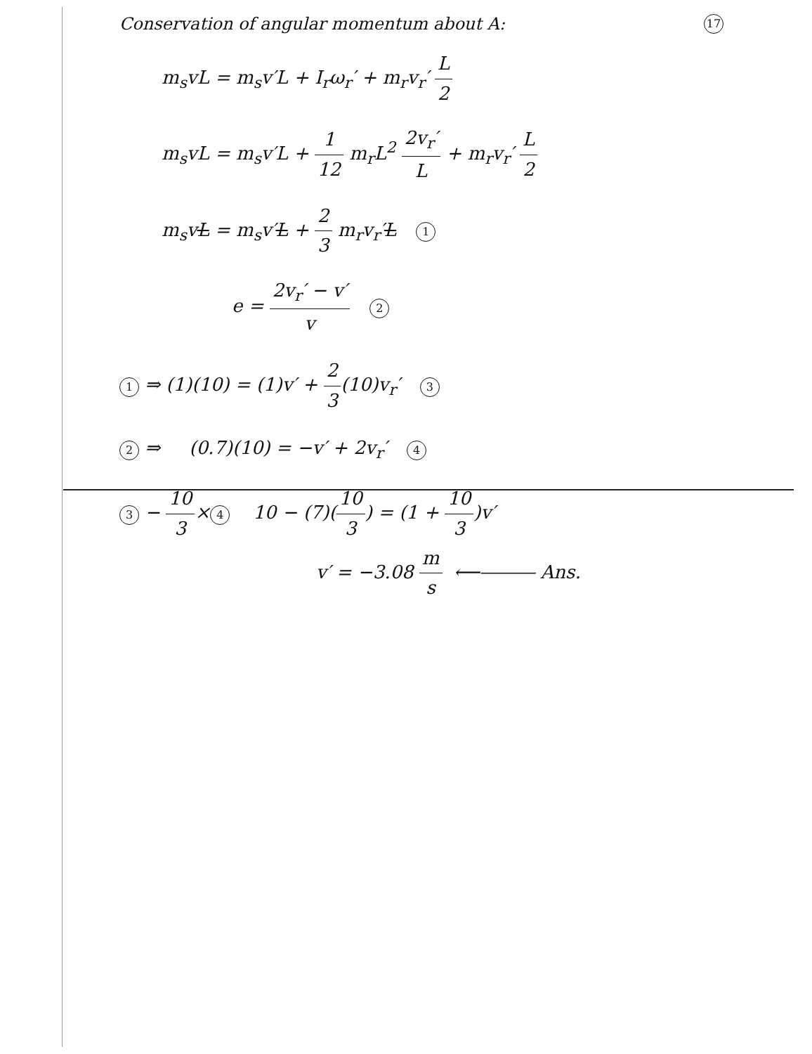Conservation of angular momentum about A: 17
m<sub>s</sub>vL = m<sub>s</sub>v′L + I<sub>r</sub>ω<sub>r</sub>′ + m<sub>r</sub>v<sub>r</sub>′ L 2
m<sub>s</sub>vL = m<sub>s</sub>v′L + 1 12 m<sub>r</sub>L<sup>2</sup> 2v<sub>r</sub>′ L + m<sub>r</sub>v<sub>r</sub>′ L 2
m<sub>s</sub>vL = m<sub>s</sub>v′L + 2 3 m<sub>r</sub>v<sub>r</sub>′L 1
e = 2v<sub>r</sub>′ − v′ v 2
1 ⇒ (1)(10) = (1)v′ + 2 3(10)v<sub>r</sub>′ 3
2 ⇒ (0.7)(10) = −v′ + 2v<sub>r</sub>′ 4
3 − 10 3× 4 10 − (7)(10 3) = (1 + 10 3)v′
v′ = −3.08 m s ⟵⎯⎯⎯ Ans.